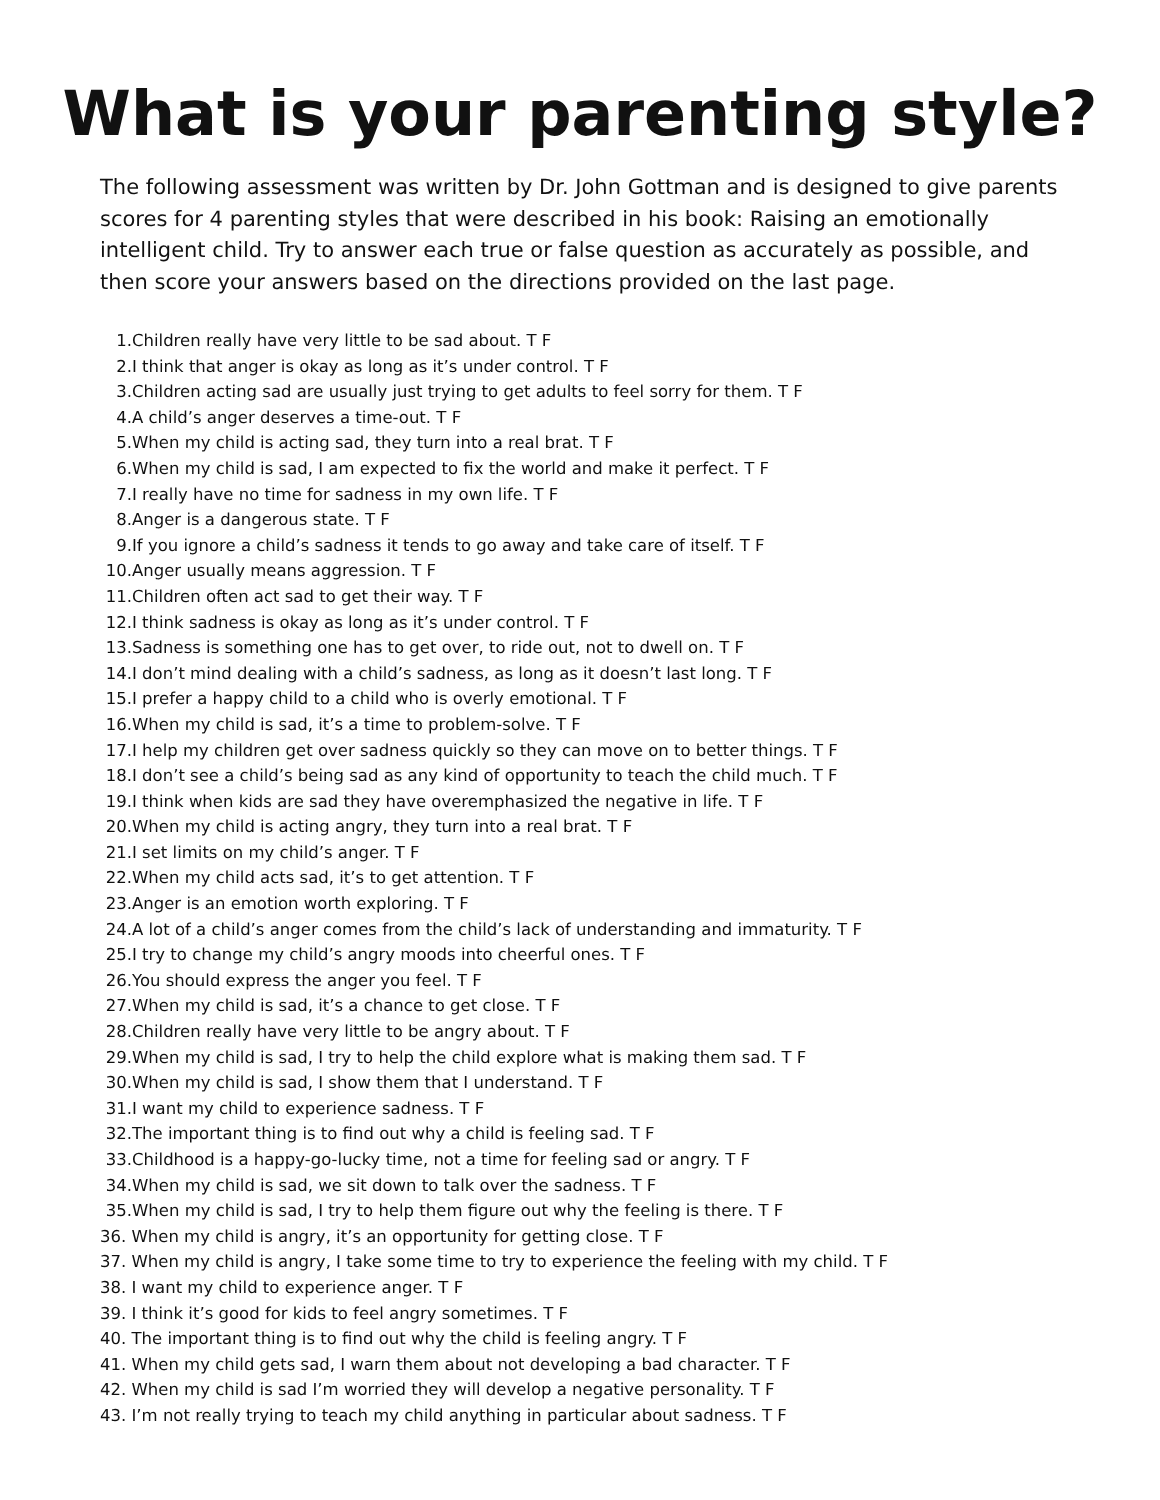What is your parenting style?
The following assessment was written by Dr. John Gottman and is designed to give parents scores for 4 parenting styles that were described in his book: Raising an emotionally intelligent child. Try to answer each true or false question as accurately as possible, and then score your answers based on the directions provided on the last page.
1. Children really have very little to be sad about. T F
2. I think that anger is okay as long as it’s under control. T F
3. Children acting sad are usually just trying to get adults to feel sorry for them. T F
4. A child’s anger deserves a time-out. T F
5. When my child is acting sad, they turn into a real brat. T F
6. When my child is sad, I am expected to fix the world and make it perfect. T F
7. I really have no time for sadness in my own life. T F
8. Anger is a dangerous state. T F
9. If you ignore a child’s sadness it tends to go away and take care of itself. T F
10. Anger usually means aggression. T F
11. Children often act sad to get their way. T F
12. I think sadness is okay as long as it’s under control. T F
13. Sadness is something one has to get over, to ride out, not to dwell on. T F
14. I don’t mind dealing with a child’s sadness, as long as it doesn’t last long. T F
15. I prefer a happy child to a child who is overly emotional. T F
16. When my child is sad, it’s a time to problem-solve. T F
17. I help my children get over sadness quickly so they can move on to better things. T F
18. I don’t see a child’s being sad as any kind of opportunity to teach the child much. T F
19. I think when kids are sad they have overemphasized the negative in life. T F
20. When my child is acting angry, they turn into a real brat. T F
21. I set limits on my child’s anger. T F
22. When my child acts sad, it’s to get attention. T F
23. Anger is an emotion worth exploring. T F
24. A lot of a child’s anger comes from the child’s lack of understanding and immaturity. T F
25. I try to change my child’s angry moods into cheerful ones. T F
26. You should express the anger you feel. T F
27. When my child is sad, it’s a chance to get close. T F
28. Children really have very little to be angry about. T F
29. When my child is sad, I try to help the child explore what is making them sad. T F
30. When my child is sad, I show them that I understand. T F
31. I want my child to experience sadness. T F
32. The important thing is to find out why a child is feeling sad. T F
33. Childhood is a happy-go-lucky time, not a time for feeling sad or angry. T F
34. When my child is sad, we sit down to talk over the sadness. T F
35. When my child is sad, I try to help them figure out why the feeling is there. T F
36. When my child is angry, it’s an opportunity for getting close. T F
37. When my child is angry, I take some time to try to experience the feeling with my child. T F
38. I want my child to experience anger. T F
39. I think it’s good for kids to feel angry sometimes. T F
40. The important thing is to find out why the child is feeling angry. T F
41. When my child gets sad, I warn them about not developing a bad character. T F
42. When my child is sad I’m worried they will develop a negative personality. T F
43. I’m not really trying to teach my child anything in particular about sadness. T F